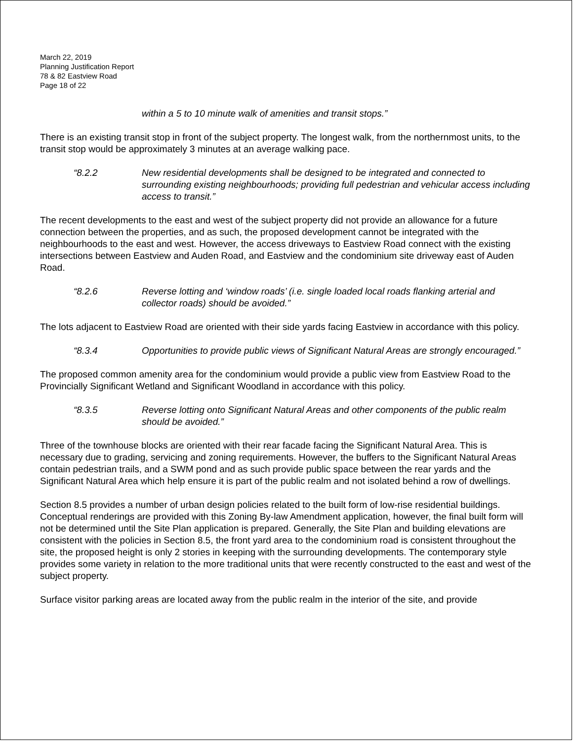March 22, 2019
Planning Justification Report
78 & 82 Eastview Road
Page 18 of 22
within a 5 to 10 minute walk of amenities and transit stops.”
There is an existing transit stop in front of the subject property. The longest walk, from the northernmost units, to the transit stop would be approximately 3 minutes at an average walking pace.
“8.2.2 New residential developments shall be designed to be integrated and connected to surrounding existing neighbourhoods; providing full pedestrian and vehicular access including access to transit.”
The recent developments to the east and west of the subject property did not provide an allowance for a future connection between the properties, and as such, the proposed development cannot be integrated with the neighbourhoods to the east and west. However, the access driveways to Eastview Road connect with the existing intersections between Eastview and Auden Road, and Eastview and the condominium site driveway east of Auden Road.
“8.2.6 Reverse lotting and ‘window roads’ (i.e. single loaded local roads flanking arterial and collector roads) should be avoided.”
The lots adjacent to Eastview Road are oriented with their side yards facing Eastview in accordance with this policy.
“8.3.4 Opportunities to provide public views of Significant Natural Areas are strongly encouraged.”
The proposed common amenity area for the condominium would provide a public view from Eastview Road to the Provincially Significant Wetland and Significant Woodland in accordance with this policy.
“8.3.5 Reverse lotting onto Significant Natural Areas and other components of the public realm should be avoided.”
Three of the townhouse blocks are oriented with their rear facade facing the Significant Natural Area. This is necessary due to grading, servicing and zoning requirements. However, the buffers to the Significant Natural Areas contain pedestrian trails, and a SWM pond and as such provide public space between the rear yards and the Significant Natural Area which help ensure it is part of the public realm and not isolated behind a row of dwellings.
Section 8.5 provides a number of urban design policies related to the built form of low-rise residential buildings. Conceptual renderings are provided with this Zoning By-law Amendment application, however, the final built form will not be determined until the Site Plan application is prepared. Generally, the Site Plan and building elevations are consistent with the policies in Section 8.5, the front yard area to the condominium road is consistent throughout the site, the proposed height is only 2 stories in keeping with the surrounding developments. The contemporary style provides some variety in relation to the more traditional units that were recently constructed to the east and west of the subject property.
Surface visitor parking areas are located away from the public realm in the interior of the site, and provide